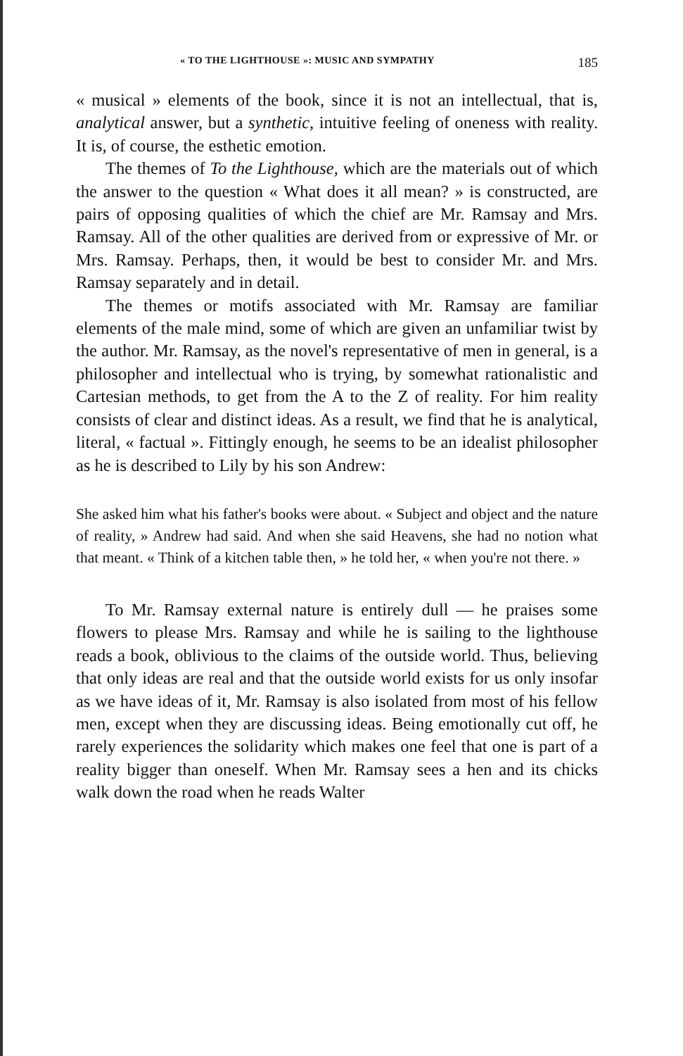« TO THE LIGHTHOUSE »: MUSIC AND SYMPATHY 185
« musical » elements of the book, since it is not an intellectual, that is, analytical answer, but a synthetic, intuitive feeling of oneness with reality. It is, of course, the esthetic emotion.
The themes of To the Lighthouse, which are the materials out of which the answer to the question « What does it all mean? » is constructed, are pairs of opposing qualities of which the chief are Mr. Ramsay and Mrs. Ramsay. All of the other qualities are derived from or expressive of Mr. or Mrs. Ramsay. Perhaps, then, it would be best to consider Mr. and Mrs. Ramsay separately and in detail.
The themes or motifs associated with Mr. Ramsay are familiar elements of the male mind, some of which are given an unfamiliar twist by the author. Mr. Ramsay, as the novel's representative of men in general, is a philosopher and intellectual who is trying, by somewhat rationalistic and Cartesian methods, to get from the A to the Z of reality. For him reality consists of clear and distinct ideas. As a result, we find that he is analytical, literal, « factual ». Fittingly enough, he seems to be an idealist philosopher as he is described to Lily by his son Andrew:
She asked him what his father's books were about. « Subject and object and the nature of reality, » Andrew had said. And when she said Heavens, she had no notion what that meant. « Think of a kitchen table then, » he told her, « when you're not there. »
To Mr. Ramsay external nature is entirely dull — he praises some flowers to please Mrs. Ramsay and while he is sailing to the lighthouse reads a book, oblivious to the claims of the outside world. Thus, believing that only ideas are real and that the outside world exists for us only insofar as we have ideas of it, Mr. Ramsay is also isolated from most of his fellow men, except when they are discussing ideas. Being emotionally cut off, he rarely experiences the solidarity which makes one feel that one is part of a reality bigger than oneself. When Mr. Ramsay sees a hen and its chicks walk down the road when he reads Walter